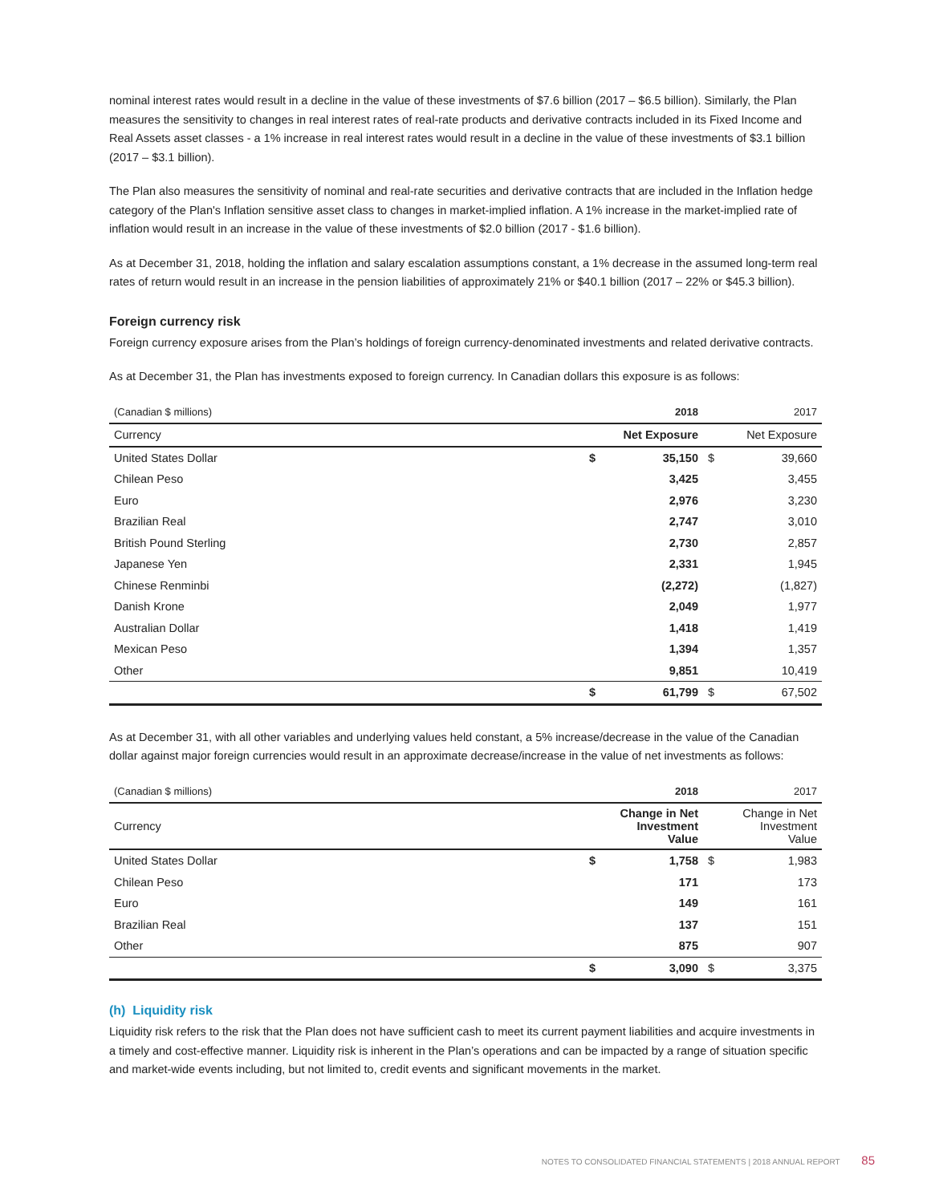nominal interest rates would result in a decline in the value of these investments of $7.6 billion (2017 – $6.5 billion). Similarly, the Plan measures the sensitivity to changes in real interest rates of real-rate products and derivative contracts included in its Fixed Income and Real Assets asset classes - a 1% increase in real interest rates would result in a decline in the value of these investments of $3.1 billion (2017 – $3.1 billion).
The Plan also measures the sensitivity of nominal and real-rate securities and derivative contracts that are included in the Inflation hedge category of the Plan's Inflation sensitive asset class to changes in market-implied inflation. A 1% increase in the market-implied rate of inflation would result in an increase in the value of these investments of $2.0 billion (2017 - $1.6 billion).
As at December 31, 2018, holding the inflation and salary escalation assumptions constant, a 1% decrease in the assumed long-term real rates of return would result in an increase in the pension liabilities of approximately 21% or $40.1 billion (2017 – 22% or $45.3 billion).
Foreign currency risk
Foreign currency exposure arises from the Plan’s holdings of foreign currency-denominated investments and related derivative contracts.
As at December 31, the Plan has investments exposed to foreign currency. In Canadian dollars this exposure is as follows:
| (Canadian $ millions) | | 2018 | | 2017 |
| Currency | Net Exposure | | Net Exposure | |
| United States Dollar | $ | 35,150 | $ | 39,660 |
| Chilean Peso | | 3,425 | | 3,455 |
| Euro | | 2,976 | | 3,230 |
| Brazilian Real | | 2,747 | | 3,010 |
| British Pound Sterling | | 2,730 | | 2,857 |
| Japanese Yen | | 2,331 | | 1,945 |
| Chinese Renminbi | | (2,272) | | (1,827) |
| Danish Krone | | 2,049 | | 1,977 |
| Australian Dollar | | 1,418 | | 1,419 |
| Mexican Peso | | 1,394 | | 1,357 |
| Other | | 9,851 | | 10,419 |
| | $ | 61,799 | $ | 67,502 |
As at December 31, with all other variables and underlying values held constant, a 5% increase/decrease in the value of the Canadian dollar against major foreign currencies would result in an approximate decrease/increase in the value of net investments as follows:
| (Canadian $ millions) | | 2018 | | 2017 |
| Currency | Change in Net Investment Value | | Change in Net Investment Value | |
| United States Dollar | $ | 1,758 | $ | 1,983 |
| Chilean Peso | | 171 | | 173 |
| Euro | | 149 | | 161 |
| Brazilian Real | | 137 | | 151 |
| Other | | 875 | | 907 |
| | $ | 3,090 | $ | 3,375 |
(h) Liquidity risk
Liquidity risk refers to the risk that the Plan does not have sufficient cash to meet its current payment liabilities and acquire investments in a timely and cost-effective manner. Liquidity risk is inherent in the Plan’s operations and can be impacted by a range of situation specific and market-wide events including, but not limited to, credit events and significant movements in the market.
NOTES TO CONSOLIDATED FINANCIAL STATEMENTS | 2018 ANNUAL REPORT 85